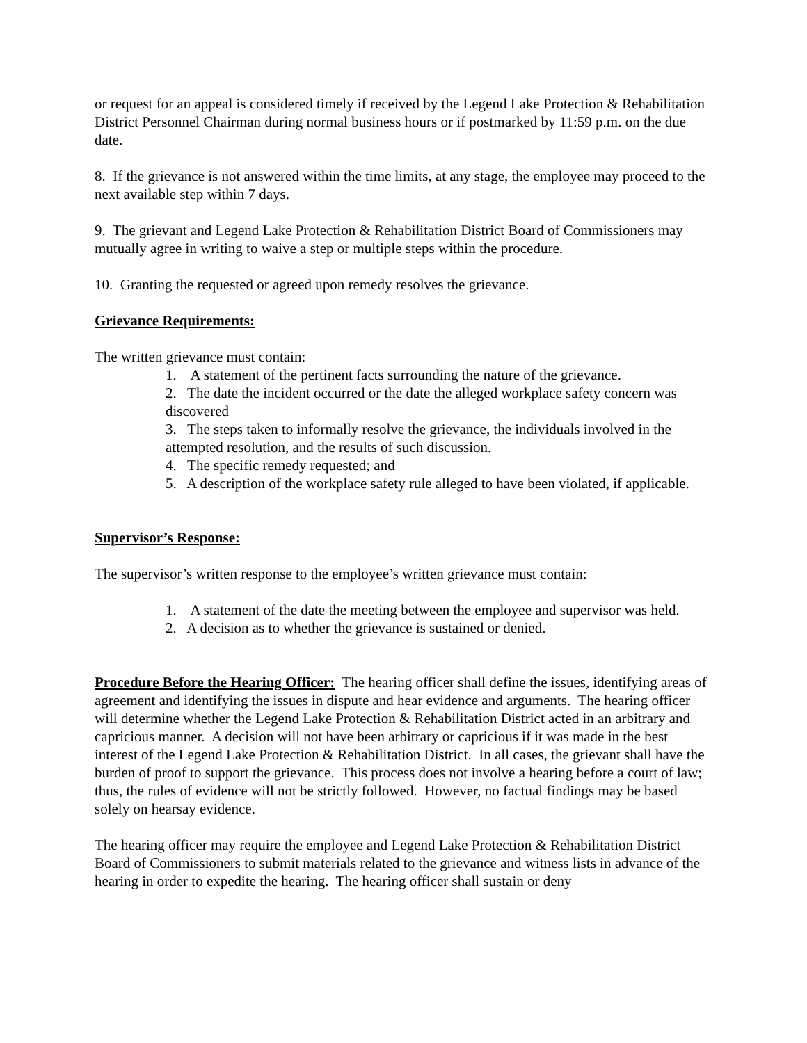or request for an appeal is considered timely if received by the Legend Lake Protection & Rehabilitation District Personnel Chairman during normal business hours or if postmarked by 11:59 p.m. on the due date.
8. If the grievance is not answered within the time limits, at any stage, the employee may proceed to the next available step within 7 days.
9. The grievant and Legend Lake Protection & Rehabilitation District Board of Commissioners may mutually agree in writing to waive a step or multiple steps within the procedure.
10. Granting the requested or agreed upon remedy resolves the grievance.
Grievance Requirements:
The written grievance must contain:
1. A statement of the pertinent facts surrounding the nature of the grievance.
2. The date the incident occurred or the date the alleged workplace safety concern was discovered
3. The steps taken to informally resolve the grievance, the individuals involved in the attempted resolution, and the results of such discussion.
4. The specific remedy requested; and
5. A description of the workplace safety rule alleged to have been violated, if applicable.
Supervisor’s Response:
The supervisor’s written response to the employee’s written grievance must contain:
1. A statement of the date the meeting between the employee and supervisor was held.
2. A decision as to whether the grievance is sustained or denied.
Procedure Before the Hearing Officer: The hearing officer shall define the issues, identifying areas of agreement and identifying the issues in dispute and hear evidence and arguments. The hearing officer will determine whether the Legend Lake Protection & Rehabilitation District acted in an arbitrary and capricious manner. A decision will not have been arbitrary or capricious if it was made in the best interest of the Legend Lake Protection & Rehabilitation District. In all cases, the grievant shall have the burden of proof to support the grievance. This process does not involve a hearing before a court of law; thus, the rules of evidence will not be strictly followed. However, no factual findings may be based solely on hearsay evidence.
The hearing officer may require the employee and Legend Lake Protection & Rehabilitation District Board of Commissioners to submit materials related to the grievance and witness lists in advance of the hearing in order to expedite the hearing. The hearing officer shall sustain or deny